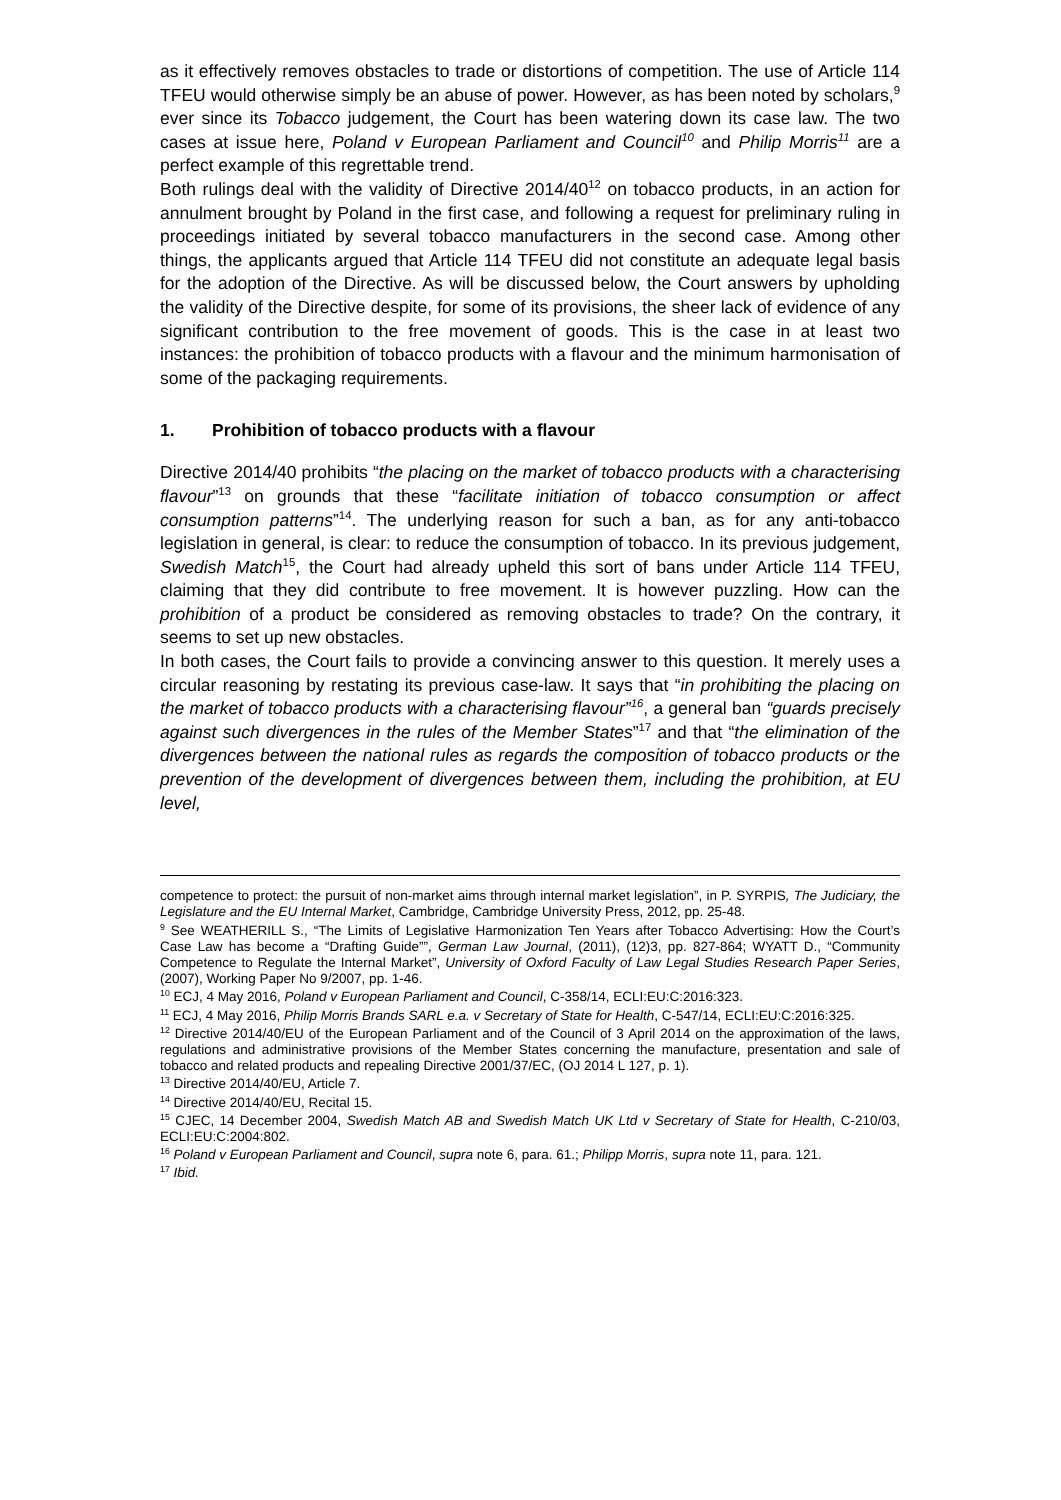as it effectively removes obstacles to trade or distortions of competition. The use of Article 114 TFEU would otherwise simply be an abuse of power. However, as has been noted by scholars,<sup>9</sup> ever since its Tobacco judgement, the Court has been watering down its case law. The two cases at issue here, Poland v European Parliament and Council<sup>10</sup> and Philip Morris<sup>11</sup> are a perfect example of this regrettable trend.
Both rulings deal with the validity of Directive 2014/40<sup>12</sup> on tobacco products, in an action for annulment brought by Poland in the first case, and following a request for preliminary ruling in proceedings initiated by several tobacco manufacturers in the second case. Among other things, the applicants argued that Article 114 TFEU did not constitute an adequate legal basis for the adoption of the Directive. As will be discussed below, the Court answers by upholding the validity of the Directive despite, for some of its provisions, the sheer lack of evidence of any significant contribution to the free movement of goods. This is the case in at least two instances: the prohibition of tobacco products with a flavour and the minimum harmonisation of some of the packaging requirements.
1. Prohibition of tobacco products with a flavour
Directive 2014/40 prohibits “the placing on the market of tobacco products with a characterising flavour”<sup>13</sup> on grounds that these “facilitate initiation of tobacco consumption or affect consumption patterns”<sup>14</sup>. The underlying reason for such a ban, as for any anti-tobacco legislation in general, is clear: to reduce the consumption of tobacco. In its previous judgement, Swedish Match<sup>15</sup>, the Court had already upheld this sort of bans under Article 114 TFEU, claiming that they did contribute to free movement. It is however puzzling. How can the prohibition of a product be considered as removing obstacles to trade? On the contrary, it seems to set up new obstacles.
In both cases, the Court fails to provide a convincing answer to this question. It merely uses a circular reasoning by restating its previous case-law. It says that “in prohibiting the placing on the market of tobacco products with a characterising flavour”<sup>16</sup>, a general ban “guards precisely against such divergences in the rules of the Member States”<sup>17</sup> and that “the elimination of the divergences between the national rules as regards the composition of tobacco products or the prevention of the development of divergences between them, including the prohibition, at EU level,
competence to protect: the pursuit of non-market aims through internal market legislation”, in P. SYRPIS, The Judiciary, the Legislature and the EU Internal Market, Cambridge, Cambridge University Press, 2012, pp. 25-48.
<sup>9</sup> See WEATHERILL S., “The Limits of Legislative Harmonization Ten Years after Tobacco Advertising: How the Court’s Case Law has become a “Drafting Guide””, German Law Journal, (2011), (12)3, pp. 827-864; WYATT D., “Community Competence to Regulate the Internal Market”, University of Oxford Faculty of Law Legal Studies Research Paper Series, (2007), Working Paper No 9/2007, pp. 1-46.
<sup>10</sup> ECJ, 4 May 2016, Poland v European Parliament and Council, C-358/14, ECLI:EU:C:2016:323.
<sup>11</sup> ECJ, 4 May 2016, Philip Morris Brands SARL e.a. v Secretary of State for Health, C-547/14, ECLI:EU:C:2016:325.
<sup>12</sup> Directive 2014/40/EU of the European Parliament and of the Council of 3 April 2014 on the approximation of the laws, regulations and administrative provisions of the Member States concerning the manufacture, presentation and sale of tobacco and related products and repealing Directive 2001/37/EC, (OJ 2014 L 127, p. 1).
<sup>13</sup> Directive 2014/40/EU, Article 7.
<sup>14</sup> Directive 2014/40/EU, Recital 15.
<sup>15</sup> CJEC, 14 December 2004, Swedish Match AB and Swedish Match UK Ltd v Secretary of State for Health, C-210/03, ECLI:EU:C:2004:802.
<sup>16</sup> Poland v European Parliament and Council, supra note 6, para. 61.; Philipp Morris, supra note 11, para. 121.
<sup>17</sup> Ibid.